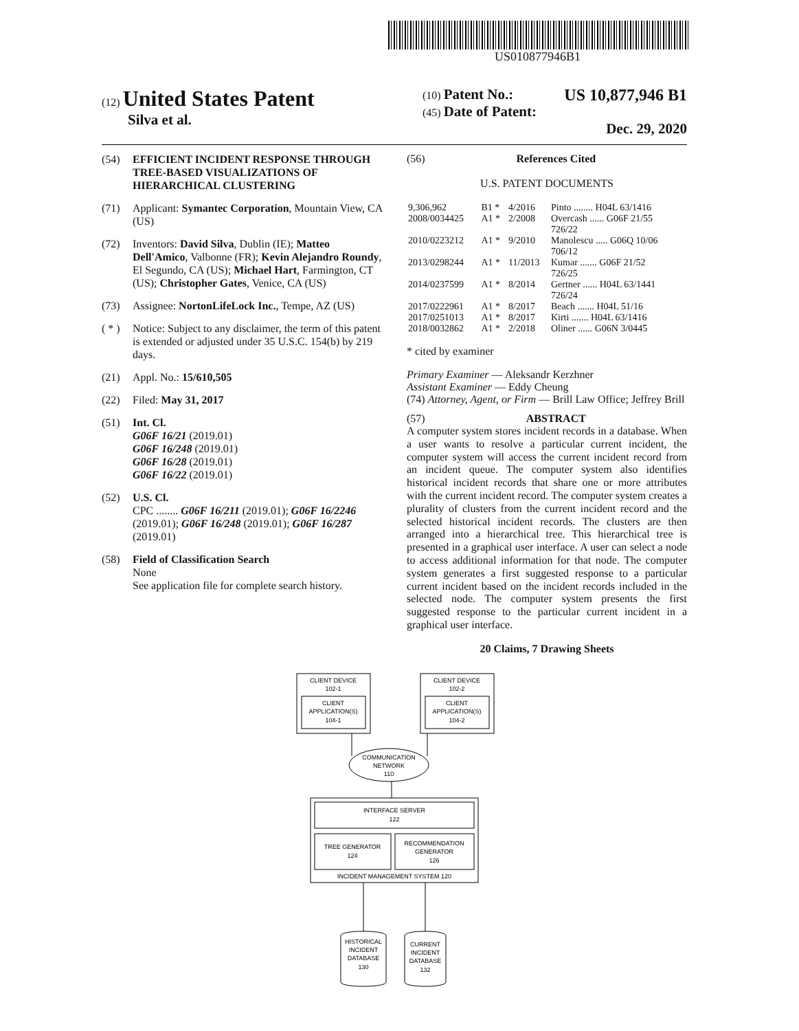US010877946B1
(12) United States Patent
Silva et al.
(10) Patent No.: US 10,877,946 B1
(45) Date of Patent: Dec. 29, 2020
(54) EFFICIENT INCIDENT RESPONSE THROUGH TREE-BASED VISUALIZATIONS OF HIERARCHICAL CLUSTERING
(71) Applicant: Symantec Corporation, Mountain View, CA (US)
(72) Inventors: David Silva, Dublin (IE); Matteo Dell'Amico, Valbonne (FR); Kevin Alejandro Roundy, El Segundo, CA (US); Michael Hart, Farmington, CT (US); Christopher Gates, Venice, CA (US)
(73) Assignee: NortonLifeLock Inc., Tempe, AZ (US)
( * ) Notice: Subject to any disclaimer, the term of this patent is extended or adjusted under 35 U.S.C. 154(b) by 219 days.
(21) Appl. No.: 15/610,505
(22) Filed: May 31, 2017
(51) Int. Cl.
G06F 16/21 (2019.01)
G06F 16/248 (2019.01)
G06F 16/28 (2019.01)
G06F 16/22 (2019.01)
(52) U.S. Cl.
CPC ........ G06F 16/211 (2019.01); G06F 16/2246 (2019.01); G06F 16/248 (2019.01); G06F 16/287 (2019.01)
(58) Field of Classification Search
None
See application file for complete search history.
(56) References Cited
U.S. PATENT DOCUMENTS
| 9,306,962 | B1 * | 4/2016 | Pinto ........ H04L 63/1416 |
| 2008/0034425 | A1 * | 2/2008 | Overcash ...... G06F 21/55 726/22 |
| 2010/0223212 | A1 * | 9/2010 | Manolescu ..... G06Q 10/06 706/12 |
| 2013/0298244 | A1 * | 11/2013 | Kumar ....... G06F 21/52 726/25 |
| 2014/0237599 | A1 * | 8/2014 | Gertner ...... H04L 63/1441 726/24 |
| 2017/0222961 | A1 * | 8/2017 | Beach ....... H04L 51/16 |
| 2017/0251013 | A1 * | 8/2017 | Kirti ....... H04L 63/1416 |
| 2018/0032862 | A1 * | 2/2018 | Oliner ...... G06N 3/0445 |
* cited by examiner
Primary Examiner — Aleksandr Kerzhner
Assistant Examiner — Eddy Cheung
(74) Attorney, Agent, or Firm — Brill Law Office; Jeffrey Brill
(57) ABSTRACT
A computer system stores incident records in a database. When a user wants to resolve a particular current incident, the computer system will access the current incident record from an incident queue. The computer system also identifies historical incident records that share one or more attributes with the current incident record. The computer system creates a plurality of clusters from the current incident record and the selected historical incident records. The clusters are then arranged into a hierarchical tree. This hierarchical tree is presented in a graphical user interface. A user can select a node to access additional information for that node. The computer system generates a first suggested response to a particular current incident based on the incident records included in the selected node. The computer system presents the first suggested response to the particular current incident in a graphical user interface.
20 Claims, 7 Drawing Sheets
CLIENT DEVICE
102-1
CLIENT
APPLICATION(S)
104-1
CLIENT DEVICE
102-2
CLIENT
APPLICATION(S)
104-2
COMMUNICATION
NETWORK
110
INTERFACE SERVER
122
TREE GENERATOR
124
RECOMMENDATION
GENERATOR
126
INCIDENT MANAGEMENT SYSTEM 120
HISTORICAL
INCIDENT
DATABASE
130
CURRENT
INCIDENT
DATABASE
132